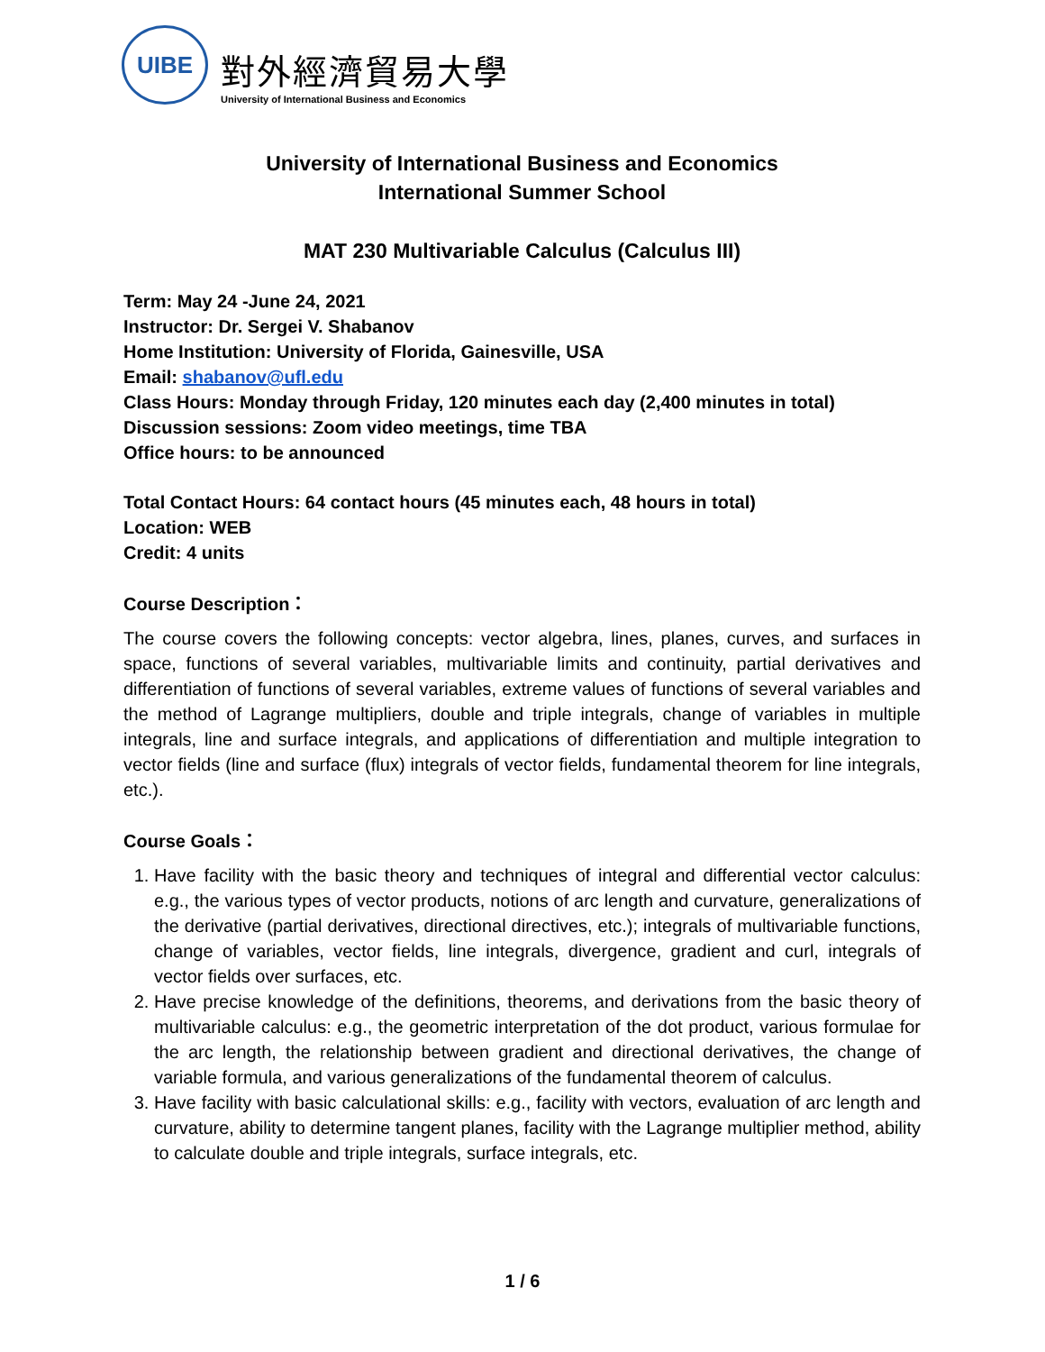UIBE
對外經濟貿易大學
University of International Business and Economics
University of International Business and Economics
International Summer School
MAT 230 Multivariable Calculus (Calculus III)
Term: May 24 -June 24, 2021
Instructor: Dr. Sergei V. Shabanov
Home Institution: University of Florida, Gainesville, USA
Email: shabanov@ufl.edu
Class Hours: Monday through Friday, 120 minutes each day (2,400 minutes in total)
Discussion sessions: Zoom video meetings, time TBA
Office hours: to be announced
Total Contact Hours: 64 contact hours (45 minutes each, 48 hours in total)
Location: WEB
Credit: 4 units
Course Description：
The course covers the following concepts: vector algebra, lines, planes, curves, and surfaces in space, functions of several variables, multivariable limits and continuity, partial derivatives and differentiation of functions of several variables, extreme values of functions of several variables and the method of Lagrange multipliers, double and triple integrals, change of variables in multiple integrals, line and surface integrals, and applications of differentiation and multiple integration to vector fields (line and surface (flux) integrals of vector fields, fundamental theorem for line integrals, etc.).
Course Goals：
1. Have facility with the basic theory and techniques of integral and differential vector calculus: e.g., the various types of vector products, notions of arc length and curvature, generalizations of the derivative (partial derivatives, directional directives, etc.); integrals of multivariable functions, change of variables, vector fields, line integrals, divergence, gradient and curl, integrals of vector fields over surfaces, etc.
2. Have precise knowledge of the definitions, theorems, and derivations from the basic theory of multivariable calculus: e.g., the geometric interpretation of the dot product, various formulae for the arc length, the relationship between gradient and directional derivatives, the change of variable formula, and various generalizations of the fundamental theorem of calculus.
3. Have facility with basic calculational skills: e.g., facility with vectors, evaluation of arc length and curvature, ability to determine tangent planes, facility with the Lagrange multiplier method, ability to calculate double and triple integrals, surface integrals, etc.
1 / 6